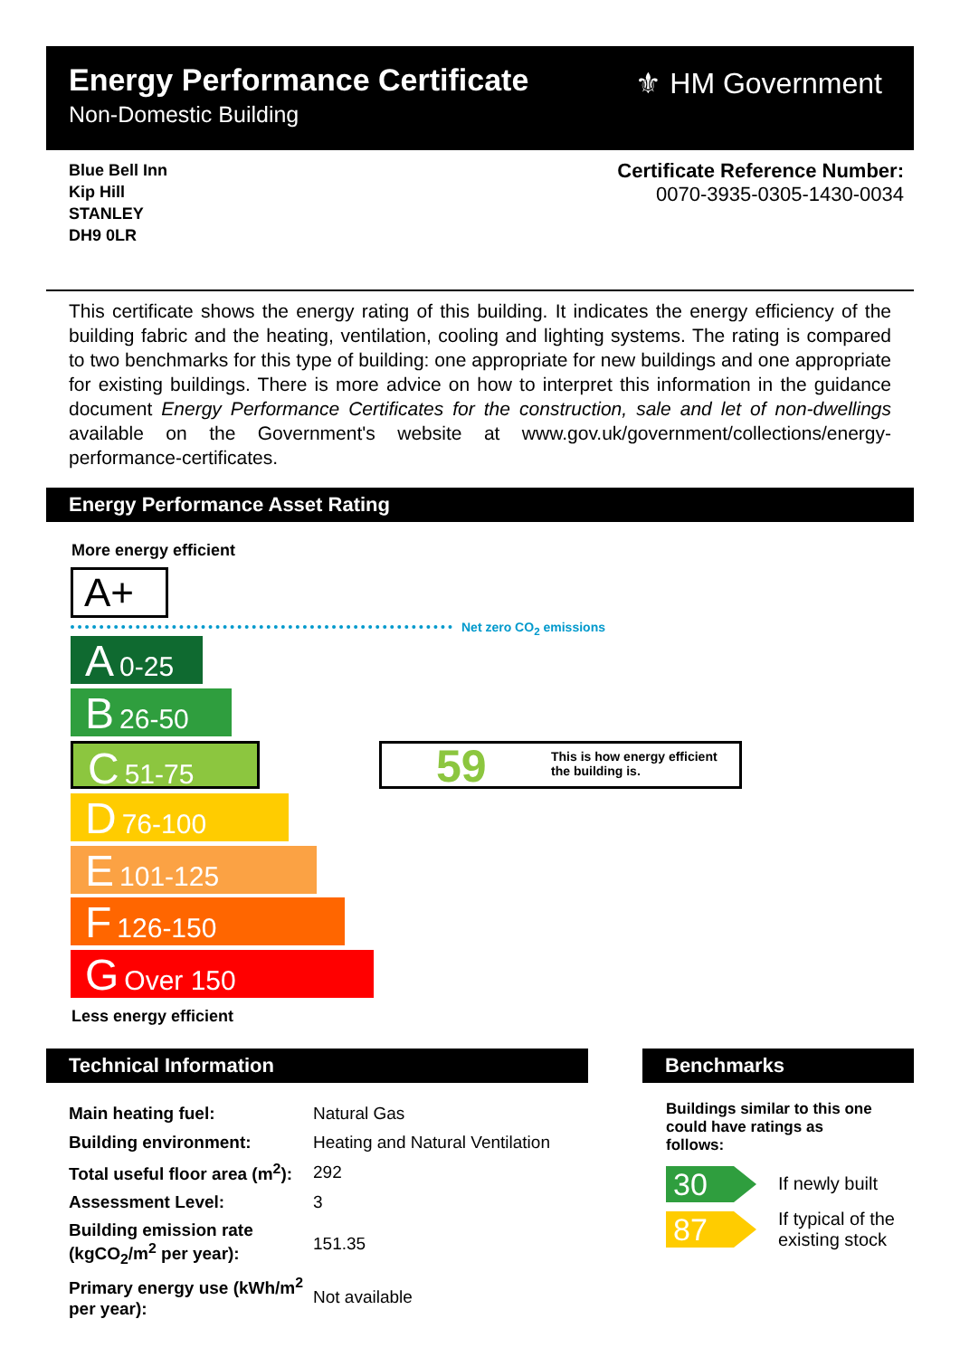Energy Performance Certificate
Non-Domestic Building
⚜ HM Government
Blue Bell Inn
Kip Hill
STANLEY
DH9 0LR
Certificate Reference Number:
0070-3935-0305-1430-0034
This certificate shows the energy rating of this building. It indicates the energy efficiency of the building fabric and the heating, ventilation, cooling and lighting systems. The rating is compared to two benchmarks for this type of building: one appropriate for new buildings and one appropriate for existing buildings. There is more advice on how to interpret this information in the guidance document Energy Performance Certificates for the construction, sale and let of non-dwellings available on the Government's website at www.gov.uk/government/collections/energy-performance-certificates.
Energy Performance Asset Rating
More energy efficient
A+
Net zero CO<sub>2</sub> emissions
A 0-25
B 26-50
C 51-75
D 76-100
E 101-125
F 126-150
G Over 150
59 This is how energy efficient
the building is.
Less energy efficient
Technical Information Benchmarks
| Main heating fuel: | Natural Gas | |
| Building environment: | Heating and Natural Ventilation | |
| Total useful floor area (m<sup>2</sup>): | | 292 |
| Assessment Level: | | 3 |
| Building emission rate (kgCO<sub>2</sub>/m<sup>2</sup> per year): | | 151.35 |
| Primary energy use (kWh/m<sup>2</sup> per year): | | Not available |
Buildings similar to this one could have ratings as follows:
30 If newly built
87
If typical of the existing stock